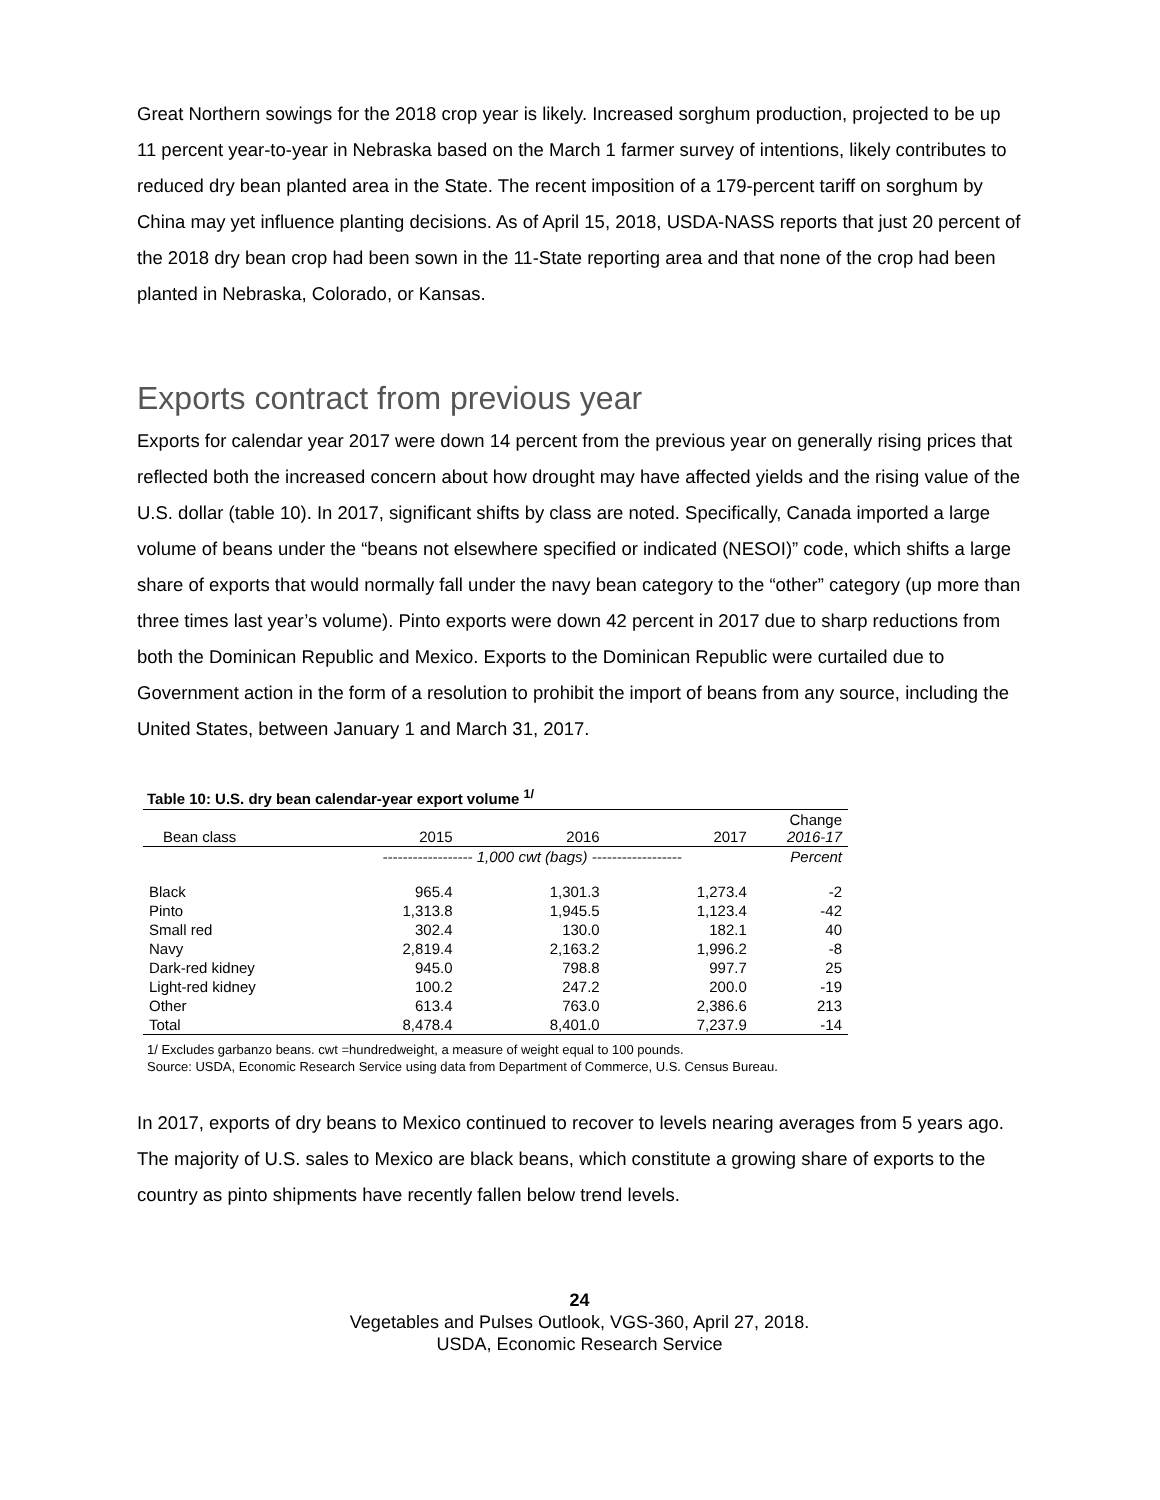Great Northern sowings for the 2018 crop year is likely. Increased sorghum production, projected to be up 11 percent year-to-year in Nebraska based on the March 1 farmer survey of intentions, likely contributes to reduced dry bean planted area in the State. The recent imposition of a 179-percent tariff on sorghum by China may yet influence planting decisions. As of April 15, 2018, USDA-NASS reports that just 20 percent of the 2018 dry bean crop had been sown in the 11-State reporting area and that none of the crop had been planted in Nebraska, Colorado, or Kansas.
Exports contract from previous year
Exports for calendar year 2017 were down 14 percent from the previous year on generally rising prices that reflected both the increased concern about how drought may have affected yields and the rising value of the U.S. dollar (table 10). In 2017, significant shifts by class are noted. Specifically, Canada imported a large volume of beans under the “beans not elsewhere specified or indicated (NESOI)” code, which shifts a large share of exports that would normally fall under the navy bean category to the “other” category (up more than three times last year’s volume). Pinto exports were down 42 percent in 2017 due to sharp reductions from both the Dominican Republic and Mexico. Exports to the Dominican Republic were curtailed due to Government action in the form of a resolution to prohibit the import of beans from any source, including the United States, between January 1 and March 31, 2017.
Table 10: U.S. dry bean calendar-year export volume <sup>1/</sup>
| Bean class | 2015 | 2016 | 2017 | Change 2016-17 |
| --- | --- | --- | --- | --- |
| | ------------------ 1,000 cwt (bags) ------------------ | | | Percent |
| Black | 965.4 | 1,301.3 | 1,273.4 | -2 |
| Pinto | 1,313.8 | 1,945.5 | 1,123.4 | -42 |
| Small red | 302.4 | 130.0 | 182.1 | 40 |
| Navy | 2,819.4 | 2,163.2 | 1,996.2 | -8 |
| Dark-red kidney | 945.0 | 798.8 | 997.7 | 25 |
| Light-red kidney | 100.2 | 247.2 | 200.0 | -19 |
| Other | 613.4 | 763.0 | 2,386.6 | 213 |
| Total | 8,478.4 | 8,401.0 | 7,237.9 | -14 |
1/ Excludes garbanzo beans. cwt =hundredweight, a measure of weight equal to 100 pounds.
Source: USDA, Economic Research Service using data from Department of Commerce, U.S. Census Bureau.
In 2017, exports of dry beans to Mexico continued to recover to levels nearing averages from 5 years ago. The majority of U.S. sales to Mexico are black beans, which constitute a growing share of exports to the country as pinto shipments have recently fallen below trend levels.
24
Vegetables and Pulses Outlook, VGS-360, April 27, 2018.
USDA, Economic Research Service